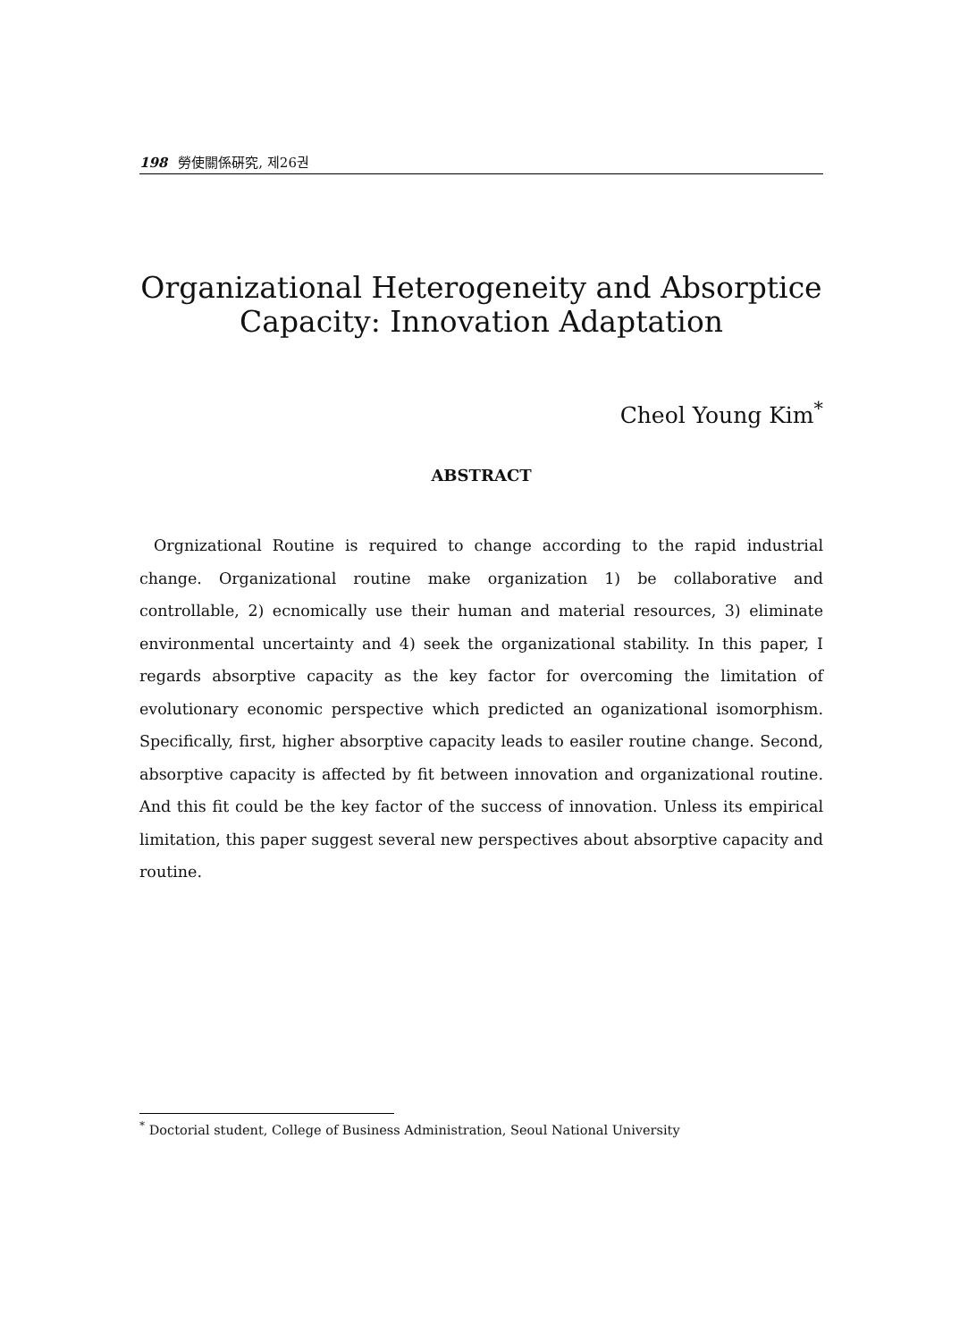198 勞使關係硏究, 제26권
Organizational Heterogeneity and Absorptice Capacity: Innovation Adaptation
Cheol Young Kim<sup>*</sup>
ABSTRACT
Orgnizational Routine is required to change according to the rapid industrial change. Organizational routine make organization 1) be collaborative and controllable, 2) ecnomically use their human and material resources, 3) eliminate environmental uncertainty and 4) seek the organizational stability. In this paper, I regards absorptive capacity as the key factor for overcoming the limitation of evolutionary economic perspective which predicted an oganizational isomorphism. Specifically, first, higher absorptive capacity leads to easiler routine change. Second, absorptive capacity is affected by fit between innovation and organizational routine. And this fit could be the key factor of the success of innovation. Unless its empirical limitation, this paper suggest several new perspectives about absorptive capacity and routine.
<sup>*</sup> Doctorial student, College of Business Administration, Seoul National University